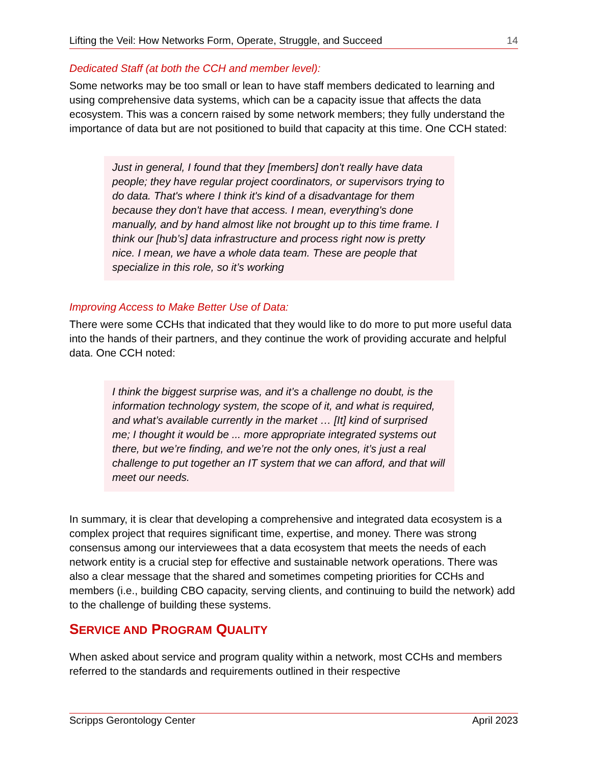Lifting the Veil: How Networks Form, Operate, Struggle, and Succeed 14
Dedicated Staff (at both the CCH and member level):
Some networks may be too small or lean to have staff members dedicated to learning and using comprehensive data systems, which can be a capacity issue that affects the data ecosystem. This was a concern raised by some network members; they fully understand the importance of data but are not positioned to build that capacity at this time. One CCH stated:
Just in general, I found that they [members] don't really have data people; they have regular project coordinators, or supervisors trying to do data. That's where I think it's kind of a disadvantage for them because they don't have that access. I mean, everything's done manually, and by hand almost like not brought up to this time frame. I think our [hub’s] data infrastructure and process right now is pretty nice. I mean, we have a whole data team. These are people that specialize in this role, so it’s working
Improving Access to Make Better Use of Data:
There were some CCHs that indicated that they would like to do more to put more useful data into the hands of their partners, and they continue the work of providing accurate and helpful data. One CCH noted:
I think the biggest surprise was, and it’s a challenge no doubt, is the information technology system, the scope of it, and what is required, and what’s available currently in the market … [It] kind of surprised me; I thought it would be ... more appropriate integrated systems out there, but we’re finding, and we’re not the only ones, it’s just a real challenge to put together an IT system that we can afford, and that will meet our needs.
In summary, it is clear that developing a comprehensive and integrated data ecosystem is a complex project that requires significant time, expertise, and money. There was strong consensus among our interviewees that a data ecosystem that meets the needs of each network entity is a crucial step for effective and sustainable network operations. There was also a clear message that the shared and sometimes competing priorities for CCHs and members (i.e., building CBO capacity, serving clients, and continuing to build the network) add to the challenge of building these systems.
SERVICE AND PROGRAM QUALITY
When asked about service and program quality within a network, most CCHs and members referred to the standards and requirements outlined in their respective
Scripps Gerontology Center April 2023